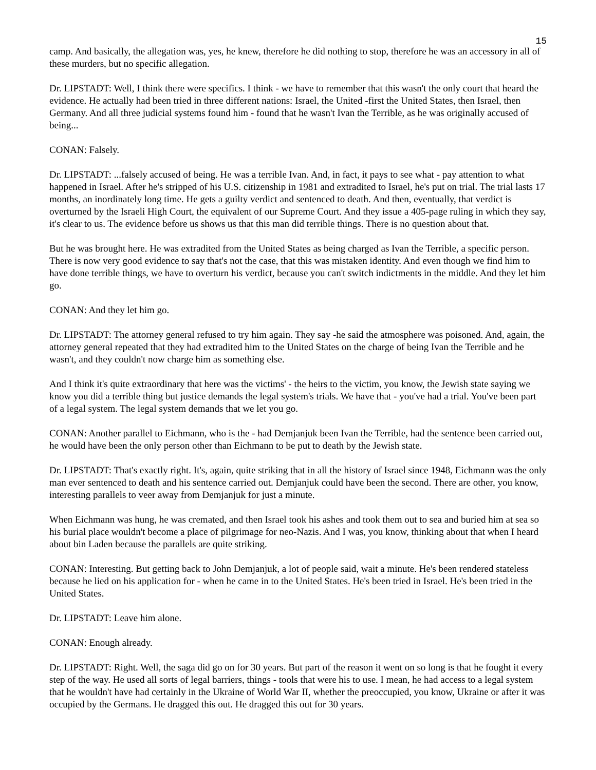15
camp. And basically, the allegation was, yes, he knew, therefore he did nothing to stop, therefore he was an accessory in all of these murders, but no specific allegation.
Dr. LIPSTADT: Well, I think there were specifics. I think - we have to remember that this wasn't the only court that heard the evidence. He actually had been tried in three different nations: Israel, the United -first the United States, then Israel, then Germany. And all three judicial systems found him - found that he wasn't Ivan the Terrible, as he was originally accused of being...
CONAN: Falsely.
Dr. LIPSTADT: ...falsely accused of being. He was a terrible Ivan. And, in fact, it pays to see what - pay attention to what happened in Israel. After he's stripped of his U.S. citizenship in 1981 and extradited to Israel, he's put on trial. The trial lasts 17 months, an inordinately long time. He gets a guilty verdict and sentenced to death. And then, eventually, that verdict is overturned by the Israeli High Court, the equivalent of our Supreme Court. And they issue a 405-page ruling in which they say, it's clear to us. The evidence before us shows us that this man did terrible things. There is no question about that.
But he was brought here. He was extradited from the United States as being charged as Ivan the Terrible, a specific person. There is now very good evidence to say that's not the case, that this was mistaken identity. And even though we find him to have done terrible things, we have to overturn his verdict, because you can't switch indictments in the middle. And they let him go.
CONAN: And they let him go.
Dr. LIPSTADT: The attorney general refused to try him again. They say -he said the atmosphere was poisoned. And, again, the attorney general repeated that they had extradited him to the United States on the charge of being Ivan the Terrible and he wasn't, and they couldn't now charge him as something else.
And I think it's quite extraordinary that here was the victims' - the heirs to the victim, you know, the Jewish state saying we know you did a terrible thing but justice demands the legal system's trials. We have that - you've had a trial. You've been part of a legal system. The legal system demands that we let you go.
CONAN: Another parallel to Eichmann, who is the - had Demjanjuk been Ivan the Terrible, had the sentence been carried out, he would have been the only person other than Eichmann to be put to death by the Jewish state.
Dr. LIPSTADT: That's exactly right. It's, again, quite striking that in all the history of Israel since 1948, Eichmann was the only man ever sentenced to death and his sentence carried out. Demjanjuk could have been the second. There are other, you know, interesting parallels to veer away from Demjanjuk for just a minute.
When Eichmann was hung, he was cremated, and then Israel took his ashes and took them out to sea and buried him at sea so his burial place wouldn't become a place of pilgrimage for neo-Nazis. And I was, you know, thinking about that when I heard about bin Laden because the parallels are quite striking.
CONAN: Interesting. But getting back to John Demjanjuk, a lot of people said, wait a minute. He's been rendered stateless because he lied on his application for - when he came in to the United States. He's been tried in Israel. He's been tried in the United States.
Dr. LIPSTADT: Leave him alone.
CONAN: Enough already.
Dr. LIPSTADT: Right. Well, the saga did go on for 30 years. But part of the reason it went on so long is that he fought it every step of the way. He used all sorts of legal barriers, things - tools that were his to use. I mean, he had access to a legal system that he wouldn't have had certainly in the Ukraine of World War II, whether the preoccupied, you know, Ukraine or after it was occupied by the Germans. He dragged this out. He dragged this out for 30 years.